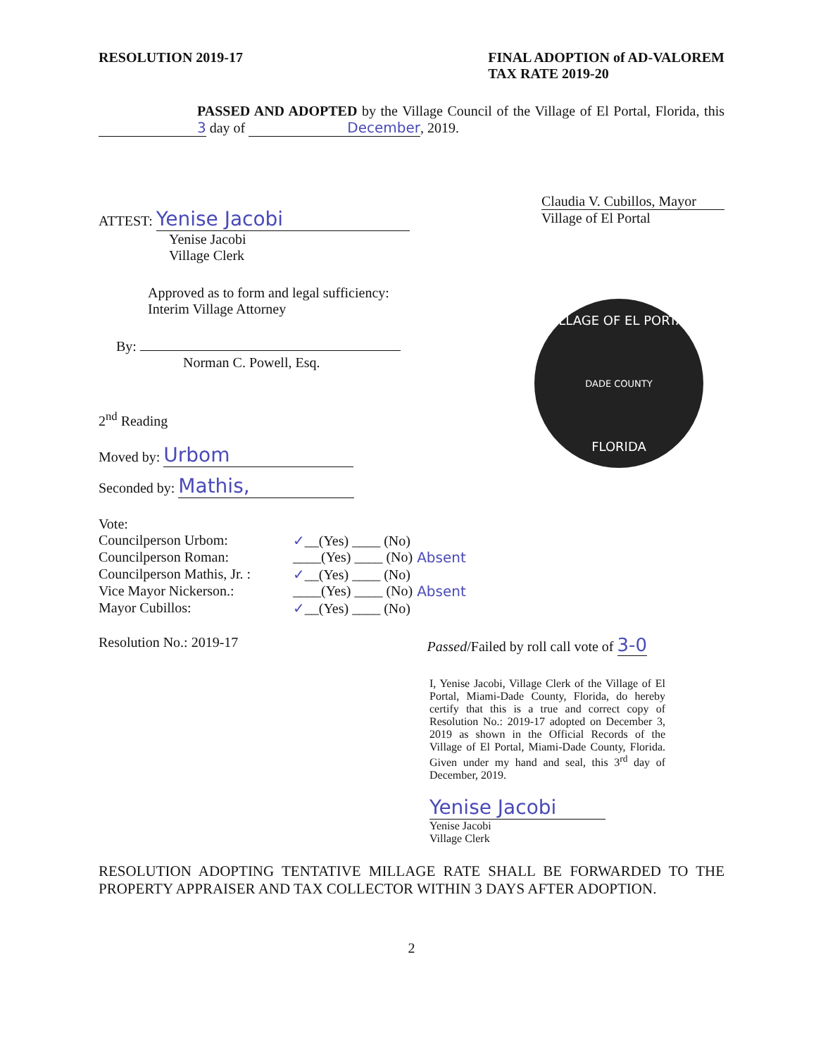RESOLUTION 2019-17 FINAL ADOPTION of AD-VALOREM
TAX RATE 2019-20
PASSED AND ADOPTED by the Village Council of the Village of El Portal, Florida, this 3 day of December, 2019.
ATTEST: Yenise Jacobi
Yenise Jacobi
Village Clerk
Claudia V. Cubillos, Mayor
Village of El Portal
Approved as to form and legal sufficiency:
Interim Village Attorney
By:
Norman C. Powell, Esq.
2<sup>nd</sup> Reading
Moved by: Urbom
Seconded by: Mathis,
VILLAGE OF EL PORTAL
DADE COUNTY
FLORIDA
Vote:
| Councilperson Urbom: | ✓ __(Yes) ____ (No) | |
| Councilperson Roman: | ____(Yes) ____ (No) | Absent |
| Councilperson Mathis, Jr. : | ✓ __(Yes) ____ (No) | |
| Vice Mayor Nickerson.: | ____(Yes) ____ (No) | Absent |
| Mayor Cubillos: | ✓ __(Yes) ____ (No) | |
Resolution No.: 2019-17 Passed/Failed by roll call vote of 3-0
I, Yenise Jacobi, Village Clerk of the Village of El Portal, Miami-Dade County, Florida, do hereby certify that this is a true and correct copy of Resolution No.: 2019-17 adopted on December 3, 2019 as shown in the Official Records of the Village of El Portal, Miami-Dade County, Florida. Given under my hand and seal, this 3<sup>rd</sup> day of December, 2019.
Yenise Jacobi
Yenise Jacobi
Village Clerk
RESOLUTION ADOPTING TENTATIVE MILLAGE RATE SHALL BE FORWARDED TO THE PROPERTY APPRAISER AND TAX COLLECTOR WITHIN 3 DAYS AFTER ADOPTION.
2